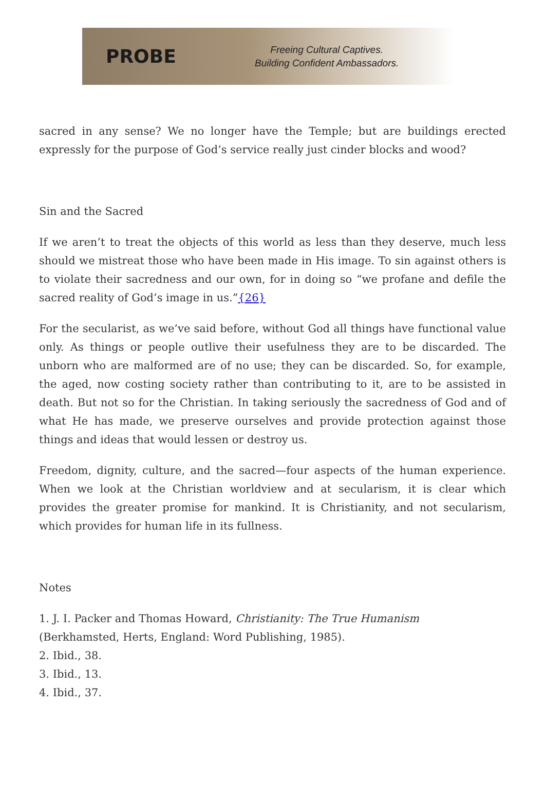PROBE
Freeing Cultural Captives.
Building Confident Ambassadors.
sacred in any sense? We no longer have the Temple; but are buildings erected expressly for the purpose of God’s service really just cinder blocks and wood?
Sin and the Sacred
If we aren’t to treat the objects of this world as less than they deserve, much less should we mistreat those who have been made in His image. To sin against others is to violate their sacredness and our own, for in doing so “we profane and defile the sacred reality of God’s image in us.”{26}
For the secularist, as we’ve said before, without God all things have functional value only. As things or people outlive their usefulness they are to be discarded. The unborn who are malformed are of no use; they can be discarded. So, for example, the aged, now costing society rather than contributing to it, are to be assisted in death. But not so for the Christian. In taking seriously the sacredness of God and of what He has made, we preserve ourselves and provide protection against those things and ideas that would lessen or destroy us.
Freedom, dignity, culture, and the sacred—four aspects of the human experience. When we look at the Christian worldview and at secularism, it is clear which provides the greater promise for mankind. It is Christianity, and not secularism, which provides for human life in its fullness.
Notes
1. J. I. Packer and Thomas Howard, Christianity: The True Humanism
(Berkhamsted, Herts, England: Word Publishing, 1985).
2. Ibid., 38.
3. Ibid., 13.
4. Ibid., 37.